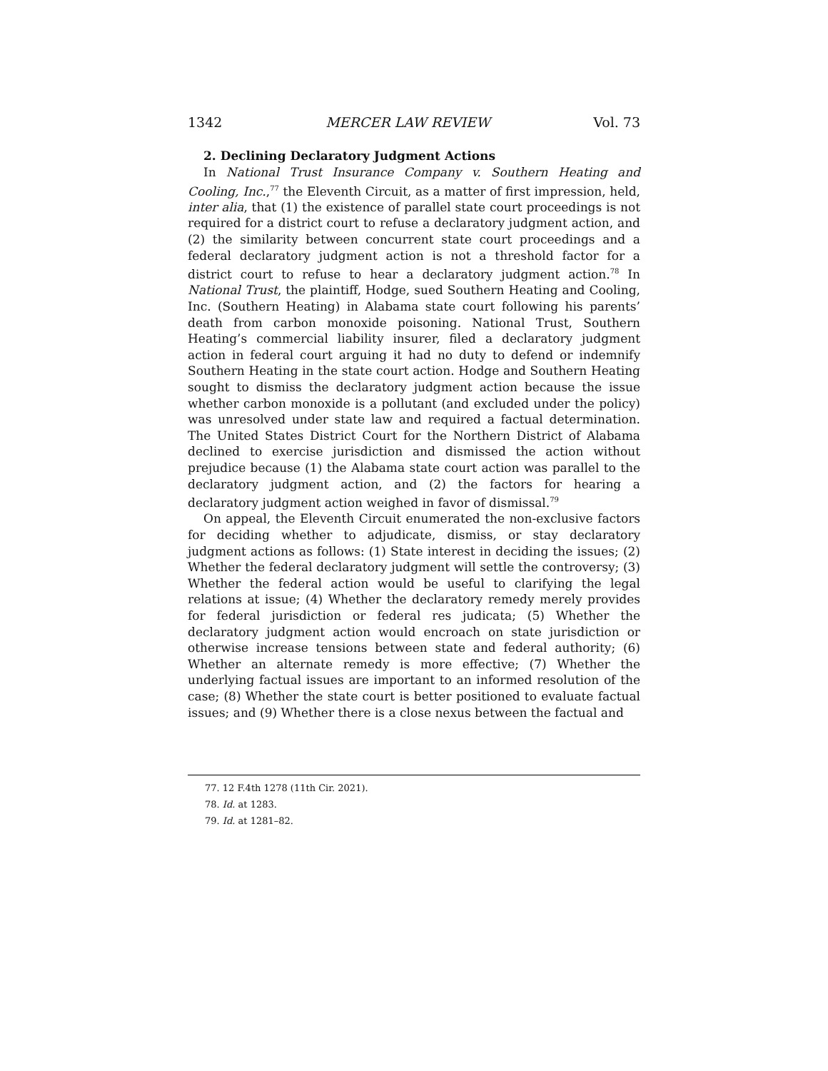1342 MERCER LAW REVIEW Vol. 73
2. Declining Declaratory Judgment Actions
In National Trust Insurance Company v. Southern Heating and Cooling, Inc.,<sup>77</sup> the Eleventh Circuit, as a matter of first impression, held, inter alia, that (1) the existence of parallel state court proceedings is not required for a district court to refuse a declaratory judgment action, and (2) the similarity between concurrent state court proceedings and a federal declaratory judgment action is not a threshold factor for a district court to refuse to hear a declaratory judgment action.<sup>78</sup> In National Trust, the plaintiff, Hodge, sued Southern Heating and Cooling, Inc. (Southern Heating) in Alabama state court following his parents’ death from carbon monoxide poisoning. National Trust, Southern Heating’s commercial liability insurer, filed a declaratory judgment action in federal court arguing it had no duty to defend or indemnify Southern Heating in the state court action. Hodge and Southern Heating sought to dismiss the declaratory judgment action because the issue whether carbon monoxide is a pollutant (and excluded under the policy) was unresolved under state law and required a factual determination. The United States District Court for the Northern District of Alabama declined to exercise jurisdiction and dismissed the action without prejudice because (1) the Alabama state court action was parallel to the declaratory judgment action, and (2) the factors for hearing a declaratory judgment action weighed in favor of dismissal.<sup>79</sup>
On appeal, the Eleventh Circuit enumerated the non-exclusive factors for deciding whether to adjudicate, dismiss, or stay declaratory judgment actions as follows: (1) State interest in deciding the issues; (2) Whether the federal declaratory judgment will settle the controversy; (3) Whether the federal action would be useful to clarifying the legal relations at issue; (4) Whether the declaratory remedy merely provides for federal jurisdiction or federal res judicata; (5) Whether the declaratory judgment action would encroach on state jurisdiction or otherwise increase tensions between state and federal authority; (6) Whether an alternate remedy is more effective; (7) Whether the underlying factual issues are important to an informed resolution of the case; (8) Whether the state court is better positioned to evaluate factual issues; and (9) Whether there is a close nexus between the factual and
77. 12 F.4th 1278 (11th Cir. 2021).
78. Id. at 1283.
79. Id. at 1281–82.